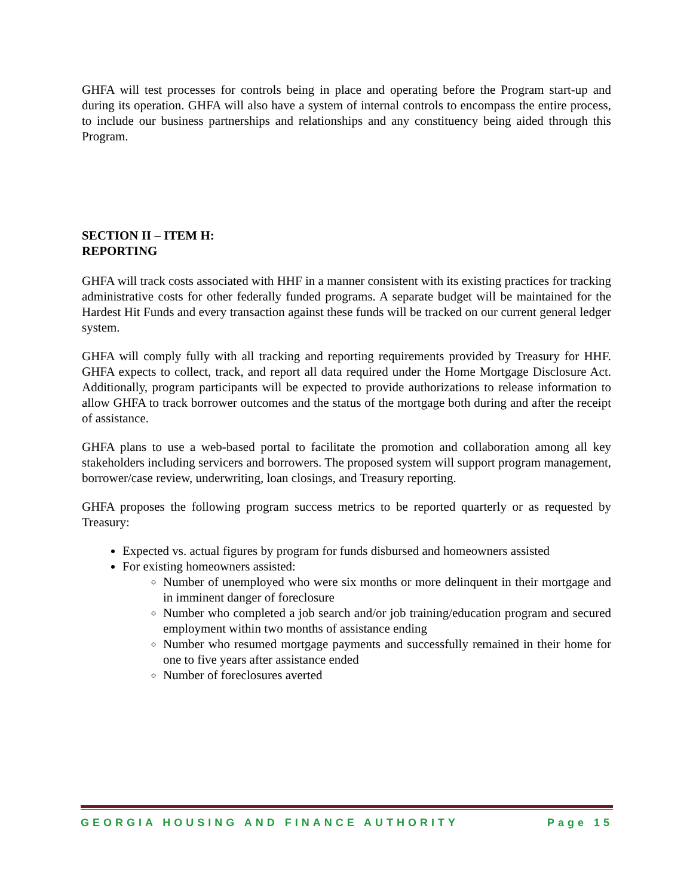GHFA will test processes for controls being in place and operating before the Program start-up and during its operation. GHFA will also have a system of internal controls to encompass the entire process, to include our business partnerships and relationships and any constituency being aided through this Program.
SECTION II – ITEM H:
REPORTING
GHFA will track costs associated with HHF in a manner consistent with its existing practices for tracking administrative costs for other federally funded programs. A separate budget will be maintained for the Hardest Hit Funds and every transaction against these funds will be tracked on our current general ledger system.
GHFA will comply fully with all tracking and reporting requirements provided by Treasury for HHF. GHFA expects to collect, track, and report all data required under the Home Mortgage Disclosure Act. Additionally, program participants will be expected to provide authorizations to release information to allow GHFA to track borrower outcomes and the status of the mortgage both during and after the receipt of assistance.
GHFA plans to use a web-based portal to facilitate the promotion and collaboration among all key stakeholders including servicers and borrowers. The proposed system will support program management, borrower/case review, underwriting, loan closings, and Treasury reporting.
GHFA proposes the following program success metrics to be reported quarterly or as requested by Treasury:
Expected vs. actual figures by program for funds disbursed and homeowners assisted
For existing homeowners assisted:
Number of unemployed who were six months or more delinquent in their mortgage and in imminent danger of foreclosure
Number who completed a job search and/or job training/education program and secured employment within two months of assistance ending
Number who resumed mortgage payments and successfully remained in their home for one to five years after assistance ended
Number of foreclosures averted
GEORGIA HOUSING AND FINANCE AUTHORITY Page 15